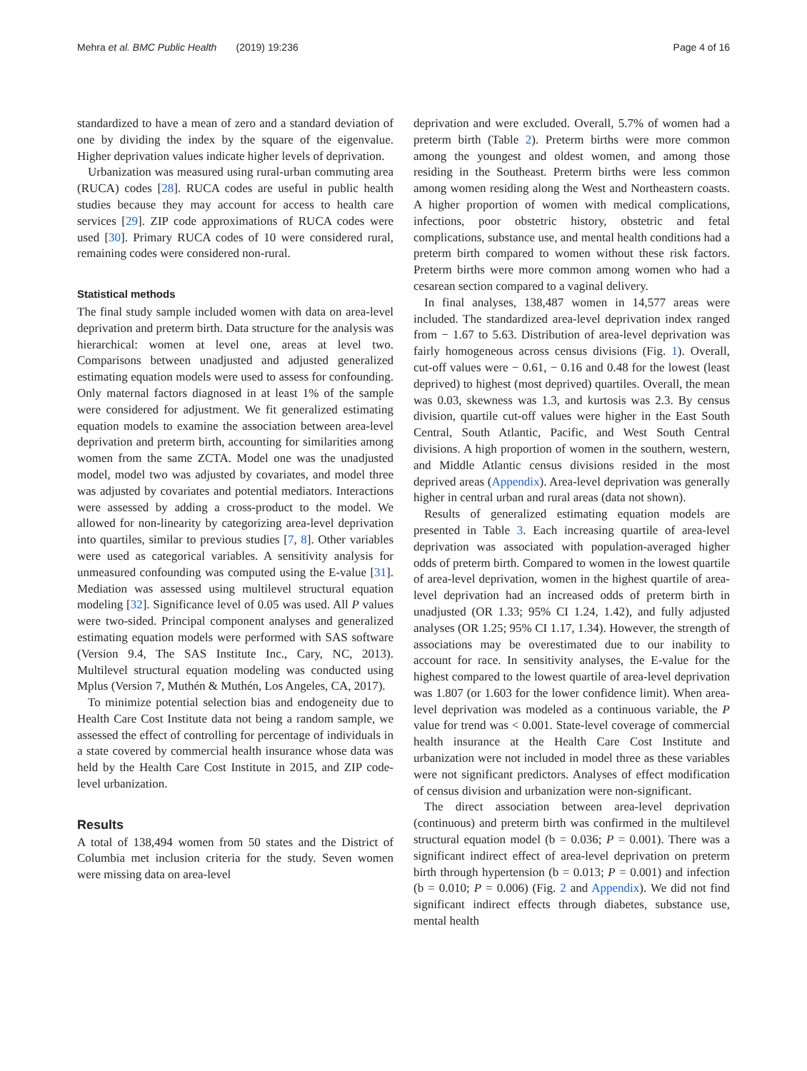Mehra et al. BMC Public Health (2019) 19:236 Page 4 of 16
standardized to have a mean of zero and a standard deviation of one by dividing the index by the square of the eigenvalue. Higher deprivation values indicate higher levels of deprivation.
Urbanization was measured using rural-urban commuting area (RUCA) codes [28]. RUCA codes are useful in public health studies because they may account for access to health care services [29]. ZIP code approximations of RUCA codes were used [30]. Primary RUCA codes of 10 were considered rural, remaining codes were considered non-rural.
Statistical methods
The final study sample included women with data on area-level deprivation and preterm birth. Data structure for the analysis was hierarchical: women at level one, areas at level two. Comparisons between unadjusted and adjusted generalized estimating equation models were used to assess for confounding. Only maternal factors diagnosed in at least 1% of the sample were considered for adjustment. We fit generalized estimating equation models to examine the association between area-level deprivation and preterm birth, accounting for similarities among women from the same ZCTA. Model one was the unadjusted model, model two was adjusted by covariates, and model three was adjusted by covariates and potential mediators. Interactions were assessed by adding a cross-product to the model. We allowed for non-linearity by categorizing area-level deprivation into quartiles, similar to previous studies [7, 8]. Other variables were used as categorical variables. A sensitivity analysis for unmeasured confounding was computed using the E-value [31]. Mediation was assessed using multilevel structural equation modeling [32]. Significance level of 0.05 was used. All P values were two-sided. Principal component analyses and generalized estimating equation models were performed with SAS software (Version 9.4, The SAS Institute Inc., Cary, NC, 2013). Multilevel structural equation modeling was conducted using Mplus (Version 7, Muthén & Muthén, Los Angeles, CA, 2017).
To minimize potential selection bias and endogeneity due to Health Care Cost Institute data not being a random sample, we assessed the effect of controlling for percentage of individuals in a state covered by commercial health insurance whose data was held by the Health Care Cost Institute in 2015, and ZIP code-level urbanization.
Results
A total of 138,494 women from 50 states and the District of Columbia met inclusion criteria for the study. Seven women were missing data on area-level
deprivation and were excluded. Overall, 5.7% of women had a preterm birth (Table 2). Preterm births were more common among the youngest and oldest women, and among those residing in the Southeast. Preterm births were less common among women residing along the West and Northeastern coasts. A higher proportion of women with medical complications, infections, poor obstetric history, obstetric and fetal complications, substance use, and mental health conditions had a preterm birth compared to women without these risk factors. Preterm births were more common among women who had a cesarean section compared to a vaginal delivery.
In final analyses, 138,487 women in 14,577 areas were included. The standardized area-level deprivation index ranged from − 1.67 to 5.63. Distribution of area-level deprivation was fairly homogeneous across census divisions (Fig. 1). Overall, cut-off values were − 0.61, − 0.16 and 0.48 for the lowest (least deprived) to highest (most deprived) quartiles. Overall, the mean was 0.03, skewness was 1.3, and kurtosis was 2.3. By census division, quartile cut-off values were higher in the East South Central, South Atlantic, Pacific, and West South Central divisions. A high proportion of women in the southern, western, and Middle Atlantic census divisions resided in the most deprived areas (Appendix). Area-level deprivation was generally higher in central urban and rural areas (data not shown).
Results of generalized estimating equation models are presented in Table 3. Each increasing quartile of area-level deprivation was associated with population-averaged higher odds of preterm birth. Compared to women in the lowest quartile of area-level deprivation, women in the highest quartile of area-level deprivation had an increased odds of preterm birth in unadjusted (OR 1.33; 95% CI 1.24, 1.42), and fully adjusted analyses (OR 1.25; 95% CI 1.17, 1.34). However, the strength of associations may be overestimated due to our inability to account for race. In sensitivity analyses, the E-value for the highest compared to the lowest quartile of area-level deprivation was 1.807 (or 1.603 for the lower confidence limit). When area-level deprivation was modeled as a continuous variable, the P value for trend was < 0.001. State-level coverage of commercial health insurance at the Health Care Cost Institute and urbanization were not included in model three as these variables were not significant predictors. Analyses of effect modification of census division and urbanization were non-significant.
The direct association between area-level deprivation (continuous) and preterm birth was confirmed in the multilevel structural equation model (b = 0.036; P = 0.001). There was a significant indirect effect of area-level deprivation on preterm birth through hypertension (b = 0.013; P = 0.001) and infection (b = 0.010; P = 0.006) (Fig. 2 and Appendix). We did not find significant indirect effects through diabetes, substance use, mental health